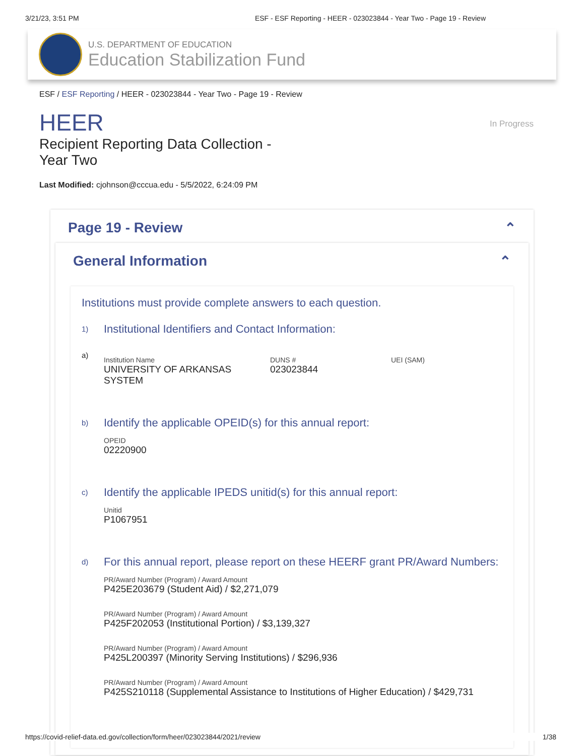3/21/23, 3:51 PM ESF - ESF Reporting - HEER - 023023844 - Year Two - Page 19 - Review
U.S. DEPARTMENT OF EDUCATION
Education Stabilization Fund
ESF / ESF Reporting / HEER - 023023844 - Year Two - Page 19 - Review
In Progress
HEER
Recipient Reporting Data Collection -
Year Two
Last Modified: cjohnson@cccua.edu - 5/5/2022, 6:24:09 PM
Page 19 - Review ⌃
General Information ⌃
Institutions must provide complete answers to each question.
1)
Institutional Identifiers and Contact Information:
a)
Institution Name
UNIVERSITY OF ARKANSAS SYSTEM
DUNS #
023023844
UEI (SAM)
b)
Identify the applicable OPEID(s) for this annual report:
OPEID
02220900
c)
Identify the applicable IPEDS unitid(s) for this annual report:
Unitid
P1067951
d)
For this annual report, please report on these HEERF grant PR/Award Numbers:
PR/Award Number (Program) / Award Amount
P425E203679 (Student Aid) / $2,271,079
PR/Award Number (Program) / Award Amount
P425F202053 (Institutional Portion) / $3,139,327
PR/Award Number (Program) / Award Amount
P425L200397 (Minority Serving Institutions) / $296,936
PR/Award Number (Program) / Award Amount
P425S210118 (Supplemental Assistance to Institutions of Higher Education) / $429,731
https://covid-relief-data.ed.gov/collection/form/heer/023023844/2021/review 1/38